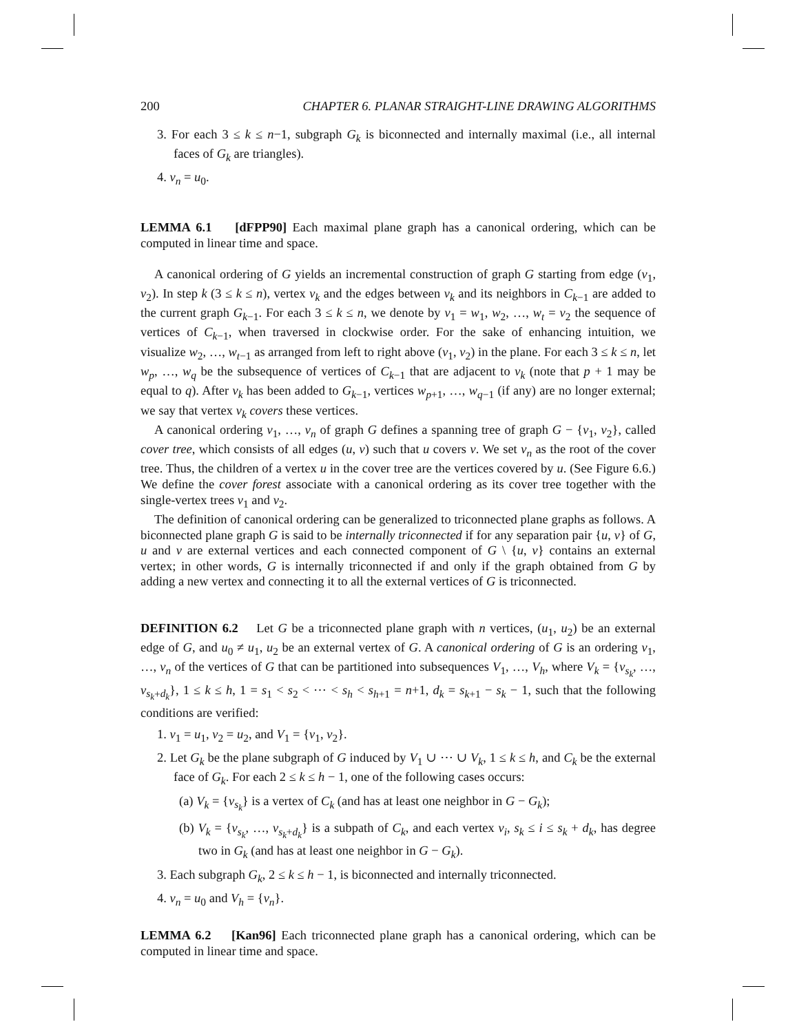200 CHAPTER 6. PLANAR STRAIGHT-LINE DRAWING ALGORITHMS
3. For each 3 ≤ k ≤ n−1, subgraph G<sub>k</sub> is biconnected and internally maximal (i.e., all internal faces of G<sub>k</sub> are triangles).
4. v<sub>n</sub> = u<sub>0</sub>.
LEMMA 6.1 [dFPP90] Each maximal plane graph has a canonical ordering, which can be computed in linear time and space.
A canonical ordering of G yields an incremental construction of graph G starting from edge (v<sub>1</sub>, v<sub>2</sub>). In step k (3 ≤ k ≤ n), vertex v<sub>k</sub> and the edges between v<sub>k</sub> and its neighbors in C<sub>k−1</sub> are added to the current graph G<sub>k−1</sub>. For each 3 ≤ k ≤ n, we denote by v<sub>1</sub> = w<sub>1</sub>, w<sub>2</sub>, …, w<sub>t</sub> = v<sub>2</sub> the sequence of vertices of C<sub>k−1</sub>, when traversed in clockwise order. For the sake of enhancing intuition, we visualize w<sub>2</sub>, …, w<sub>t−1</sub> as arranged from left to right above (v<sub>1</sub>, v<sub>2</sub>) in the plane. For each 3 ≤ k ≤ n, let w<sub>p</sub>, …, w<sub>q</sub> be the subsequence of vertices of C<sub>k−1</sub> that are adjacent to v<sub>k</sub> (note that p + 1 may be equal to q). After v<sub>k</sub> has been added to G<sub>k−1</sub>, vertices w<sub>p+1</sub>, …, w<sub>q−1</sub> (if any) are no longer external; we say that vertex v<sub>k</sub> covers these vertices.
A canonical ordering v<sub>1</sub>, …, v<sub>n</sub> of graph G defines a spanning tree of graph G − {v<sub>1</sub>, v<sub>2</sub>}, called cover tree, which consists of all edges (u, v) such that u covers v. We set v<sub>n</sub> as the root of the cover tree. Thus, the children of a vertex u in the cover tree are the vertices covered by u. (See Figure 6.6.) We define the cover forest associate with a canonical ordering as its cover tree together with the single-vertex trees v<sub>1</sub> and v<sub>2</sub>.
The definition of canonical ordering can be generalized to triconnected plane graphs as follows. A biconnected plane graph G is said to be internally triconnected if for any separation pair {u, v} of G, u and v are external vertices and each connected component of G \ {u, v} contains an external vertex; in other words, G is internally triconnected if and only if the graph obtained from G by adding a new vertex and connecting it to all the external vertices of G is triconnected.
DEFINITION 6.2 Let G be a triconnected plane graph with n vertices, (u<sub>1</sub>, u<sub>2</sub>) be an external edge of G, and u<sub>0</sub> ≠ u<sub>1</sub>, u<sub>2</sub> be an external vertex of G. A canonical ordering of G is an ordering v<sub>1</sub>, …, v<sub>n</sub> of the vertices of G that can be partitioned into subsequences V<sub>1</sub>, …, V<sub>h</sub>, where V<sub>k</sub> = {v<sub>s<sub>k</sub></sub>, …, v<sub>s<sub>k</sub>+d<sub>k</sub></sub>}, 1 ≤ k ≤ h, 1 = s<sub>1</sub> < s<sub>2</sub> < ⋯ < s<sub>h</sub> < s<sub>h+1</sub> = n+1, d<sub>k</sub> = s<sub>k+1</sub> − s<sub>k</sub> − 1, such that the following conditions are verified:
1. v<sub>1</sub> = u<sub>1</sub>, v<sub>2</sub> = u<sub>2</sub>, and V<sub>1</sub> = {v<sub>1</sub>, v<sub>2</sub>}.
2. Let G<sub>k</sub> be the plane subgraph of G induced by V<sub>1</sub> ∪ ⋯ ∪ V<sub>k</sub>, 1 ≤ k ≤ h, and C<sub>k</sub> be the external face of G<sub>k</sub>. For each 2 ≤ k ≤ h − 1, one of the following cases occurs:
(a) V<sub>k</sub> = {v<sub>s<sub>k</sub></sub>} is a vertex of C<sub>k</sub> (and has at least one neighbor in G − G<sub>k</sub>);
(b) V<sub>k</sub> = {v<sub>s<sub>k</sub></sub>, …, v<sub>s<sub>k</sub>+d<sub>k</sub></sub>} is a subpath of C<sub>k</sub>, and each vertex v<sub>i</sub>, s<sub>k</sub> ≤ i ≤ s<sub>k</sub> + d<sub>k</sub>, has degree two in G<sub>k</sub> (and has at least one neighbor in G − G<sub>k</sub>).
3. Each subgraph G<sub>k</sub>, 2 ≤ k ≤ h − 1, is biconnected and internally triconnected.
4. v<sub>n</sub> = u<sub>0</sub> and V<sub>h</sub> = {v<sub>n</sub>}.
LEMMA 6.2 [Kan96] Each triconnected plane graph has a canonical ordering, which can be computed in linear time and space.